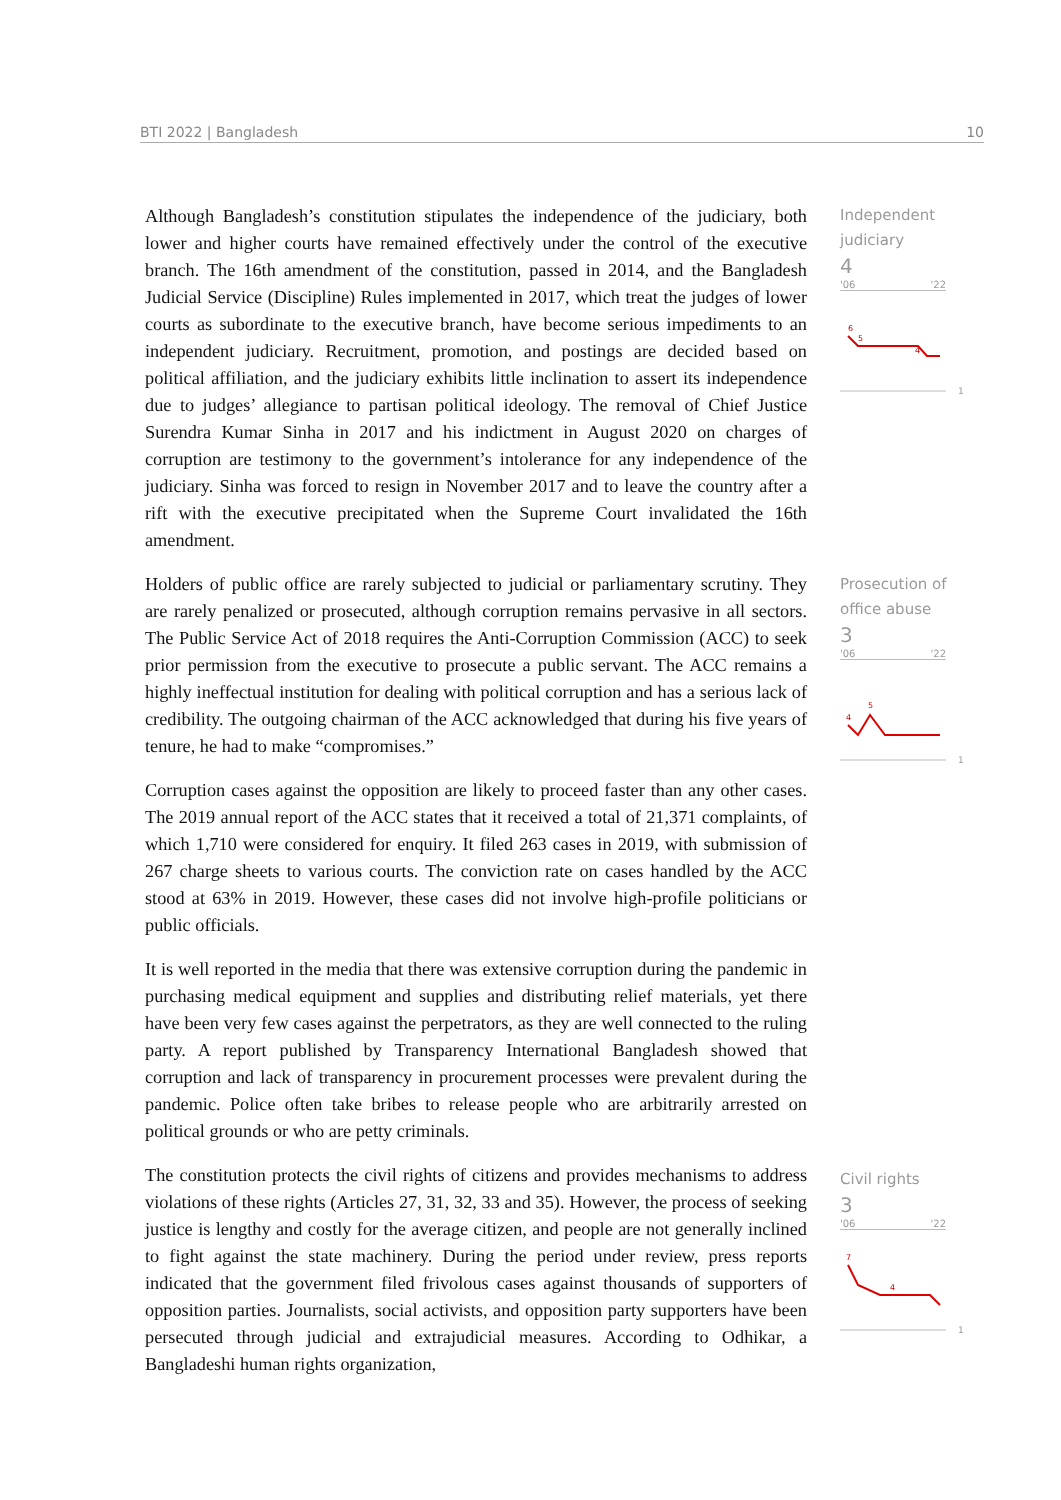BTI 2022 | Bangladesh 10
Although Bangladesh’s constitution stipulates the independence of the judiciary, both lower and higher courts have remained effectively under the control of the executive branch. The 16th amendment of the constitution, passed in 2014, and the Bangladesh Judicial Service (Discipline) Rules implemented in 2017, which treat the judges of lower courts as subordinate to the executive branch, have become serious impediments to an independent judiciary. Recruitment, promotion, and postings are decided based on political affiliation, and the judiciary exhibits little inclination to assert its independence due to judges’ allegiance to partisan political ideology. The removal of Chief Justice Surendra Kumar Sinha in 2017 and his indictment in August 2020 on charges of corruption are testimony to the government’s intolerance for any independence of the judiciary. Sinha was forced to resign in November 2017 and to leave the country after a rift with the executive precipitated when the Supreme Court invalidated the 16th amendment.
Holders of public office are rarely subjected to judicial or parliamentary scrutiny. They are rarely penalized or prosecuted, although corruption remains pervasive in all sectors. The Public Service Act of 2018 requires the Anti-Corruption Commission (ACC) to seek prior permission from the executive to prosecute a public servant. The ACC remains a highly ineffectual institution for dealing with political corruption and has a serious lack of credibility. The outgoing chairman of the ACC acknowledged that during his five years of tenure, he had to make “compromises.”
Corruption cases against the opposition are likely to proceed faster than any other cases. The 2019 annual report of the ACC states that it received a total of 21,371 complaints, of which 1,710 were considered for enquiry. It filed 263 cases in 2019, with submission of 267 charge sheets to various courts. The conviction rate on cases handled by the ACC stood at 63% in 2019. However, these cases did not involve high-profile politicians or public officials.
It is well reported in the media that there was extensive corruption during the pandemic in purchasing medical equipment and supplies and distributing relief materials, yet there have been very few cases against the perpetrators, as they are well connected to the ruling party. A report published by Transparency International Bangladesh showed that corruption and lack of transparency in procurement processes were prevalent during the pandemic. Police often take bribes to release people who are arbitrarily arrested on political grounds or who are petty criminals.
The constitution protects the civil rights of citizens and provides mechanisms to address violations of these rights (Articles 27, 31, 32, 33 and 35). However, the process of seeking justice is lengthy and costly for the average citizen, and people are not generally inclined to fight against the state machinery. During the period under review, press reports indicated that the government filed frivolous cases against thousands of supporters of opposition parties. Journalists, social activists, and opposition party supporters have been persecuted through judicial and extrajudicial measures. According to Odhikar, a Bangladeshi human rights organization,
Independent
judiciary
4
'06 '22
6
5
4
1
Prosecution of
office abuse
3
'06 '22
5
4
1
Civil rights
3
'06 '22
7
4
1